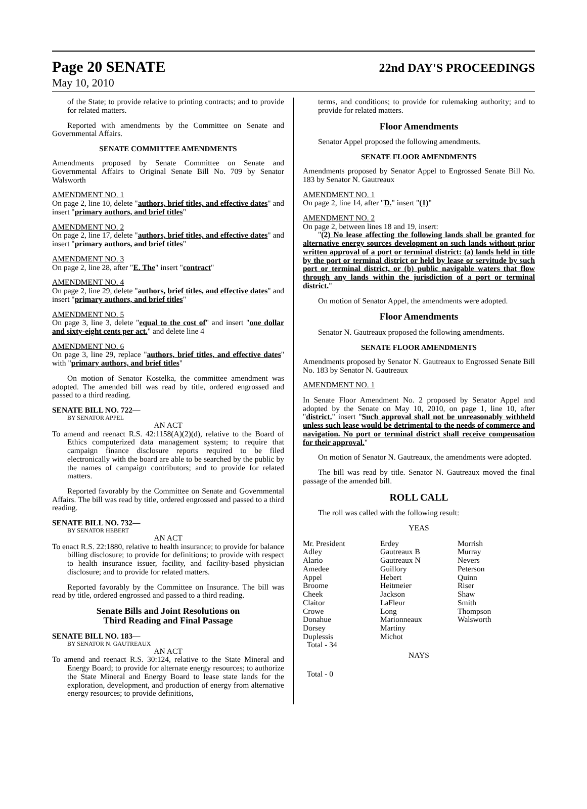Page 20 SENATE
22nd DAY'S PROCEEDINGS
May 10, 2010
of the State; to provide relative to printing contracts; and to provide for related matters.
Reported with amendments by the Committee on Senate and Governmental Affairs.
SENATE COMMITTEE AMENDMENTS
Amendments proposed by Senate Committee on Senate and Governmental Affairs to Original Senate Bill No. 709 by Senator Walsworth
AMENDMENT NO. 1
On page 2, line 10, delete "authors, brief titles, and effective dates" and insert "primary authors, and brief titles"
AMENDMENT NO. 2
On page 2, line 17, delete "authors, brief titles, and effective dates" and insert "primary authors, and brief titles"
AMENDMENT NO. 3
On page 2, line 28, after "E. The" insert "contract"
AMENDMENT NO. 4
On page 2, line 29, delete "authors, brief titles, and effective dates" and insert "primary authors, and brief titles"
AMENDMENT NO. 5
On page 3, line 3, delete "equal to the cost of" and insert "one dollar and sixty-eight cents per act." and delete line 4
AMENDMENT NO. 6
On page 3, line 29, replace "authors, brief titles, and effective dates" with "primary authors, and brief titles"
On motion of Senator Kostelka, the committee amendment was adopted. The amended bill was read by title, ordered engrossed and passed to a third reading.
SENATE BILL NO. 722—
BY SENATOR APPEL
AN ACT
To amend and reenact R.S. 42:1158(A)(2)(d), relative to the Board of Ethics computerized data management system; to require that campaign finance disclosure reports required to be filed electronically with the board are able to be searched by the public by the names of campaign contributors; and to provide for related matters.
Reported favorably by the Committee on Senate and Governmental Affairs. The bill was read by title, ordered engrossed and passed to a third reading.
SENATE BILL NO. 732—
BY SENATOR HEBERT
AN ACT
To enact R.S. 22:1880, relative to health insurance; to provide for balance billing disclosure; to provide for definitions; to provide with respect to health insurance issuer, facility, and facility-based physician disclosure; and to provide for related matters.
Reported favorably by the Committee on Insurance. The bill was read by title, ordered engrossed and passed to a third reading.
Senate Bills and Joint Resolutions on
Third Reading and Final Passage
SENATE BILL NO. 183—
BY SENATOR N. GAUTREAUX
AN ACT
To amend and reenact R.S. 30:124, relative to the State Mineral and Energy Board; to provide for alternate energy resources; to authorize the State Mineral and Energy Board to lease state lands for the exploration, development, and production of energy from alternative energy resources; to provide definitions,
terms, and conditions; to provide for rulemaking authority; and to provide for related matters.
Floor Amendments
Senator Appel proposed the following amendments.
SENATE FLOOR AMENDMENTS
Amendments proposed by Senator Appel to Engrossed Senate Bill No. 183 by Senator N. Gautreaux
AMENDMENT NO. 1
On page 2, line 14, after "D." insert "(1)"
AMENDMENT NO. 2
On page 2, between lines 18 and 19, insert:
"(2) No lease affecting the following lands shall be granted for alternative energy sources development on such lands without prior written approval of a port or terminal district: (a) lands held in title by the port or terminal district or held by lease or servitude by such port or terminal district, or (b) public navigable waters that flow through any lands within the jurisdiction of a port or terminal district."
On motion of Senator Appel, the amendments were adopted.
Floor Amendments
Senator N. Gautreaux proposed the following amendments.
SENATE FLOOR AMENDMENTS
Amendments proposed by Senator N. Gautreaux to Engrossed Senate Bill No. 183 by Senator N. Gautreaux
AMENDMENT NO. 1
In Senate Floor Amendment No. 2 proposed by Senator Appel and adopted by the Senate on May 10, 2010, on page 1, line 10, after "district." insert "Such approval shall not be unreasonably withheld unless such lease would be detrimental to the needs of commerce and navigation. No port or terminal district shall receive compensation for their approval."
On motion of Senator N. Gautreaux, the amendments were adopted.
The bill was read by title. Senator N. Gautreaux moved the final passage of the amended bill.
ROLL CALL
The roll was called with the following result:
YEAS
| Mr. President | Erdey | Morrish |
| Adley | Gautreaux B | Murray |
| Alario | Gautreaux N | Nevers |
| Amedee | Guillory | Peterson |
| Appel | Hebert | Quinn |
| Broome | Heitmeier | Riser |
| Cheek | Jackson | Shaw |
| Claitor | LaFleur | Smith |
| Crowe | Long | Thompson |
| Donahue | Marionneaux | Walsworth |
| Dorsey | Martiny | |
| Duplessis | Michot | |
| Total - 34 | | |
NAYS
Total - 0